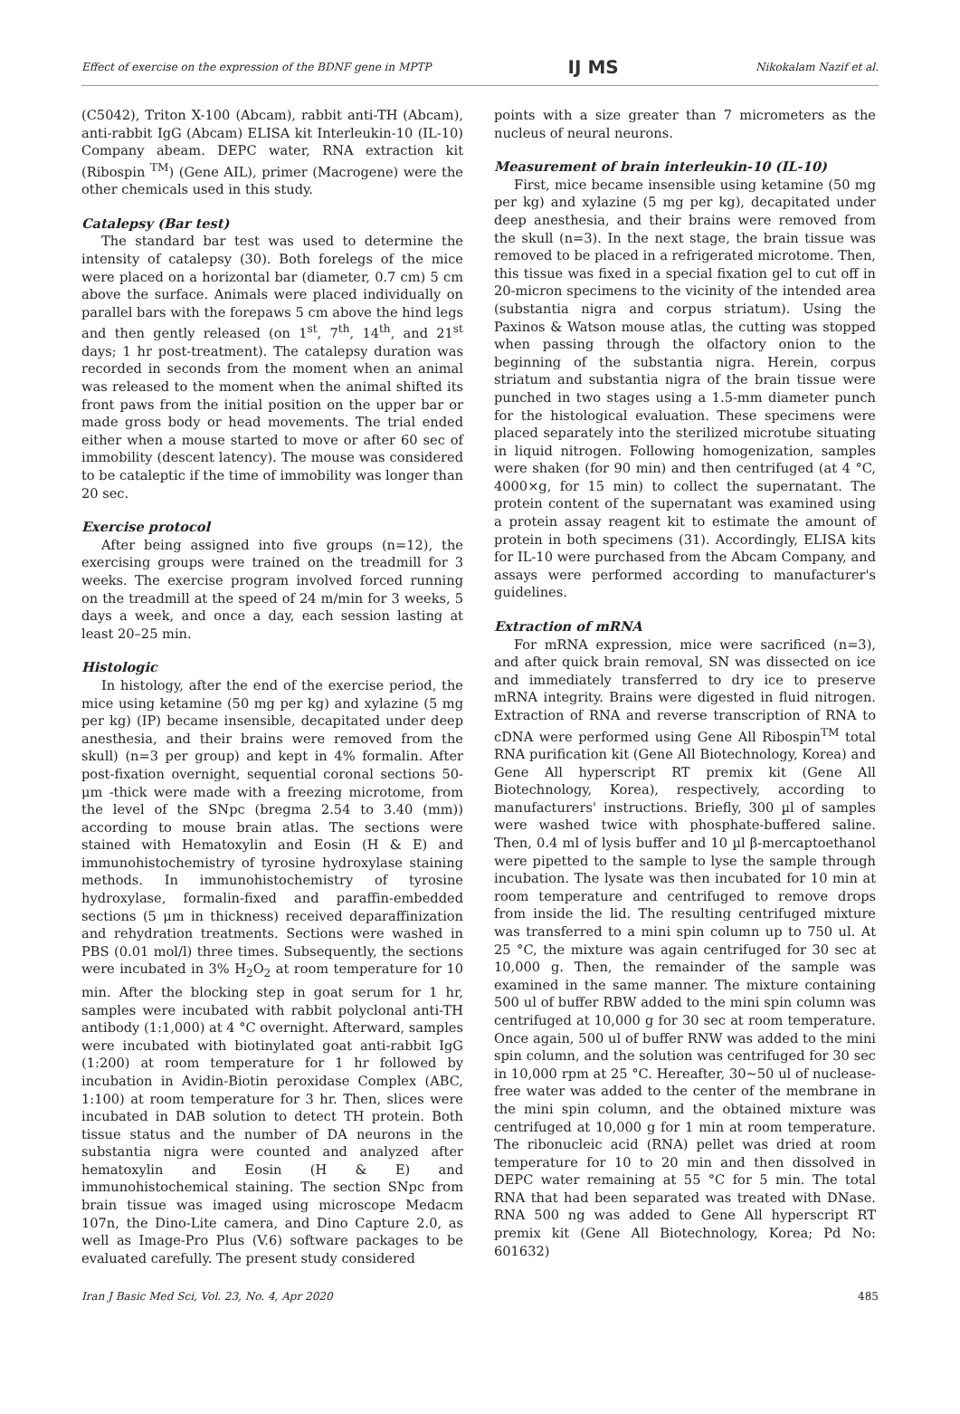Effect of exercise on the expression of the BDNF gene in MPTP IJ MS Nikokalam Nazif et al.
(C5042), Triton X-100 (Abcam), rabbit anti-TH (Abcam), anti-rabbit IgG (Abcam) ELISA kit Interleukin-10 (IL-10) Company abeam. DEPC water, RNA extraction kit (Ribospin <sup>TM</sup>) (Gene AIL), primer (Macrogene) were the other chemicals used in this study.
Catalepsy (Bar test)
The standard bar test was used to determine the intensity of catalepsy (30). Both forelegs of the mice were placed on a horizontal bar (diameter, 0.7 cm) 5 cm above the surface. Animals were placed individually on parallel bars with the forepaws 5 cm above the hind legs and then gently released (on 1<sup>st</sup>, 7<sup>th</sup>, 14<sup>th</sup>, and 21<sup>st</sup> days; 1 hr post-treatment). The catalepsy duration was recorded in seconds from the moment when an animal was released to the moment when the animal shifted its front paws from the initial position on the upper bar or made gross body or head movements. The trial ended either when a mouse started to move or after 60 sec of immobility (descent latency). The mouse was considered to be cataleptic if the time of immobility was longer than 20 sec.
Exercise protocol
After being assigned into five groups (n=12), the exercising groups were trained on the treadmill for 3 weeks. The exercise program involved forced running on the treadmill at the speed of 24 m/min for 3 weeks, 5 days a week, and once a day, each session lasting at least 20–25 min.
Histologic
In histology, after the end of the exercise period, the mice using ketamine (50 mg per kg) and xylazine (5 mg per kg) (IP) became insensible, decapitated under deep anesthesia, and their brains were removed from the skull) (n=3 per group) and kept in 4% formalin. After post-fixation overnight, sequential coronal sections 50-μm -thick were made with a freezing microtome, from the level of the SNpc (bregma 2.54 to 3.40 (mm)) according to mouse brain atlas. The sections were stained with Hematoxylin and Eosin (H & E) and immunohistochemistry of tyrosine hydroxylase staining methods. In immunohistochemistry of tyrosine hydroxylase, formalin-fixed and paraffin-embedded sections (5 μm in thickness) received deparaffinization and rehydration treatments. Sections were washed in PBS (0.01 mol/l) three times. Subsequently, the sections were incubated in 3% H<sub>2</sub>O<sub>2</sub> at room temperature for 10 min. After the blocking step in goat serum for 1 hr, samples were incubated with rabbit polyclonal anti-TH antibody (1:1,000) at 4 °C overnight. Afterward, samples were incubated with biotinylated goat anti-rabbit IgG (1:200) at room temperature for 1 hr followed by incubation in Avidin-Biotin peroxidase Complex (ABC, 1:100) at room temperature for 3 hr. Then, slices were incubated in DAB solution to detect TH protein. Both tissue status and the number of DA neurons in the substantia nigra were counted and analyzed after hematoxylin and Eosin (H & E) and immunohistochemical staining. The section SNpc from brain tissue was imaged using microscope Medacm 107n, the Dino-Lite camera, and Dino Capture 2.0, as well as Image-Pro Plus (V.6) software packages to be evaluated carefully. The present study considered
points with a size greater than 7 micrometers as the nucleus of neural neurons.
Measurement of brain interleukin-10 (IL-10)
First, mice became insensible using ketamine (50 mg per kg) and xylazine (5 mg per kg), decapitated under deep anesthesia, and their brains were removed from the skull (n=3). In the next stage, the brain tissue was removed to be placed in a refrigerated microtome. Then, this tissue was fixed in a special fixation gel to cut off in 20-micron specimens to the vicinity of the intended area (substantia nigra and corpus striatum). Using the Paxinos & Watson mouse atlas, the cutting was stopped when passing through the olfactory onion to the beginning of the substantia nigra. Herein, corpus striatum and substantia nigra of the brain tissue were punched in two stages using a 1.5-mm diameter punch for the histological evaluation. These specimens were placed separately into the sterilized microtube situating in liquid nitrogen. Following homogenization, samples were shaken (for 90 min) and then centrifuged (at 4 °C, 4000×g, for 15 min) to collect the supernatant. The protein content of the supernatant was examined using a protein assay reagent kit to estimate the amount of protein in both specimens (31). Accordingly, ELISA kits for IL-10 were purchased from the Abcam Company, and assays were performed according to manufacturer's guidelines.
Extraction of mRNA
For mRNA expression, mice were sacrificed (n=3), and after quick brain removal, SN was dissected on ice and immediately transferred to dry ice to preserve mRNA integrity. Brains were digested in fluid nitrogen. Extraction of RNA and reverse transcription of RNA to cDNA were performed using Gene All Ribospin<sup>TM</sup> total RNA purification kit (Gene All Biotechnology, Korea) and Gene All hyperscript RT premix kit (Gene All Biotechnology, Korea), respectively, according to manufacturers' instructions. Briefly, 300 µl of samples were washed twice with phosphate-buffered saline. Then, 0.4 ml of lysis buffer and 10 µl β-mercaptoethanol were pipetted to the sample to lyse the sample through incubation. The lysate was then incubated for 10 min at room temperature and centrifuged to remove drops from inside the lid. The resulting centrifuged mixture was transferred to a mini spin column up to 750 ul. At 25 °C, the mixture was again centrifuged for 30 sec at 10,000 g. Then, the remainder of the sample was examined in the same manner. The mixture containing 500 ul of buffer RBW added to the mini spin column was centrifuged at 10,000 g for 30 sec at room temperature. Once again, 500 ul of buffer RNW was added to the mini spin column, and the solution was centrifuged for 30 sec in 10,000 rpm at 25 °C. Hereafter, 30~50 ul of nuclease-free water was added to the center of the membrane in the mini spin column, and the obtained mixture was centrifuged at 10,000 g for 1 min at room temperature. The ribonucleic acid (RNA) pellet was dried at room temperature for 10 to 20 min and then dissolved in DEPC water remaining at 55 °C for 5 min. The total RNA that had been separated was treated with DNase. RNA 500 ng was added to Gene All hyperscript RT premix kit (Gene All Biotechnology, Korea; Pd No: 601632)
Iran J Basic Med Sci, Vol. 23, No. 4, Apr 2020 485